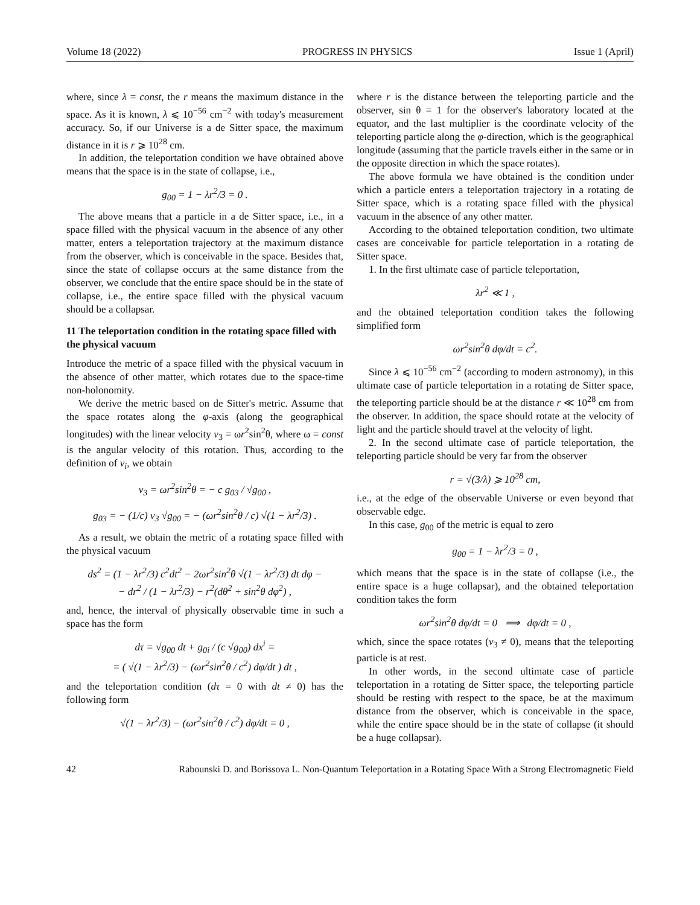Volume 18 (2022) PROGRESS IN PHYSICS Issue 1 (April)
where, since λ = const, the r means the maximum distance in the space. As it is known, λ ⩽ 10<sup>−56</sup> cm<sup>−2</sup> with today's measurement accuracy. So, if our Universe is a de Sitter space, the maximum distance in it is r ⩾ 10<sup>28</sup> cm.
In addition, the teleportation condition we have obtained above means that the space is in the state of collapse, i.e.,
g<sub>00</sub> = 1 − λr<sup>2</sup>/3 = 0 .
The above means that a particle in a de Sitter space, i.e., in a space filled with the physical vacuum in the absence of any other matter, enters a teleportation trajectory at the maximum distance from the observer, which is conceivable in the space. Besides that, since the state of collapse occurs at the same distance from the observer, we conclude that the entire space should be in the state of collapse, i.e., the entire space filled with the physical vacuum should be a collapsar.
11 The teleportation condition in the rotating space filled with the physical vacuum
Introduce the metric of a space filled with the physical vacuum in the absence of other matter, which rotates due to the space-time non-holonomity.
We derive the metric based on de Sitter's metric. Assume that the space rotates along the φ-axis (along the geographical longitudes) with the linear velocity v<sub>3</sub> = ωr<sup>2</sup>sin<sup>2</sup>θ, where ω = const is the angular velocity of this rotation. Thus, according to the definition of v<sub>i</sub>, we obtain
v<sub>3</sub> = ωr<sup>2</sup>sin<sup>2</sup>θ = − c g<sub>03</sub> / √g<sub>00</sub> ,
g<sub>03</sub> = − (1/c) v<sub>3</sub> √g<sub>00</sub> = − (ωr<sup>2</sup>sin<sup>2</sup>θ / c) √(1 − λr<sup>2</sup>/3) .
As a result, we obtain the metric of a rotating space filled with the physical vacuum
ds<sup>2</sup> = (1 − λr<sup>2</sup>/3) c<sup>2</sup>dt<sup>2</sup> − 2ωr<sup>2</sup>sin<sup>2</sup>θ √(1 − λr<sup>2</sup>/3) dt dφ −
− dr<sup>2</sup> / (1 − λr<sup>2</sup>/3) − r<sup>2</sup>(dθ<sup>2</sup> + sin<sup>2</sup>θ dφ<sup>2</sup>) ,
and, hence, the interval of physically observable time in such a space has the form
dτ = √g<sub>00</sub> dt + g<sub>0i</sub> / (c √g<sub>00</sub>) dx<sup>i</sup> =
= ( √(1 − λr<sup>2</sup>/3) − (ωr<sup>2</sup>sin<sup>2</sup>θ / c<sup>2</sup>) dφ/dt ) dt ,
and the teleportation condition (dτ = 0 with dt ≠ 0) has the following form
√(1 − λr<sup>2</sup>/3) − (ωr<sup>2</sup>sin<sup>2</sup>θ / c<sup>2</sup>) dφ/dt = 0 ,
where r is the distance between the teleporting particle and the observer, sin θ = 1 for the observer's laboratory located at the equator, and the last multiplier is the coordinate velocity of the teleporting particle along the φ-direction, which is the geographical longitude (assuming that the particle travels either in the same or in the opposite direction in which the space rotates).
The above formula we have obtained is the condition under which a particle enters a teleportation trajectory in a rotating de Sitter space, which is a rotating space filled with the physical vacuum in the absence of any other matter.
According to the obtained teleportation condition, two ultimate cases are conceivable for particle teleportation in a rotating de Sitter space.
1. In the first ultimate case of particle teleportation,
λr<sup>2</sup> ≪ 1 ,
and the obtained teleportation condition takes the following simplified form
ωr<sup>2</sup>sin<sup>2</sup>θ dφ/dt = c<sup>2</sup>.
Since λ ⩽ 10<sup>−56</sup> cm<sup>−2</sup> (according to modern astronomy), in this ultimate case of particle teleportation in a rotating de Sitter space, the teleporting particle should be at the distance r ≪ 10<sup>28</sup> cm from the observer. In addition, the space should rotate at the velocity of light and the particle should travel at the velocity of light.
2. In the second ultimate case of particle teleportation, the teleporting particle should be very far from the observer
r = √(3/λ) ⩾ 10<sup>28</sup> cm,
i.e., at the edge of the observable Universe or even beyond that observable edge.
In this case, g<sub>00</sub> of the metric is equal to zero
g<sub>00</sub> = 1 − λr<sup>2</sup>/3 = 0 ,
which means that the space is in the state of collapse (i.e., the entire space is a huge collapsar), and the obtained teleportation condition takes the form
ωr<sup>2</sup>sin<sup>2</sup>θ dφ/dt = 0 ⟹ dφ/dt = 0 ,
which, since the space rotates (v<sub>3</sub> ≠ 0), means that the teleporting particle is at rest.
In other words, in the second ultimate case of particle teleportation in a rotating de Sitter space, the teleporting particle should be resting with respect to the space, be at the maximum distance from the observer, which is conceivable in the space, while the entire space should be in the state of collapse (it should be a huge collapsar).
42 Rabounski D. and Borissova L. Non-Quantum Teleportation in a Rotating Space With a Strong Electromagnetic Field